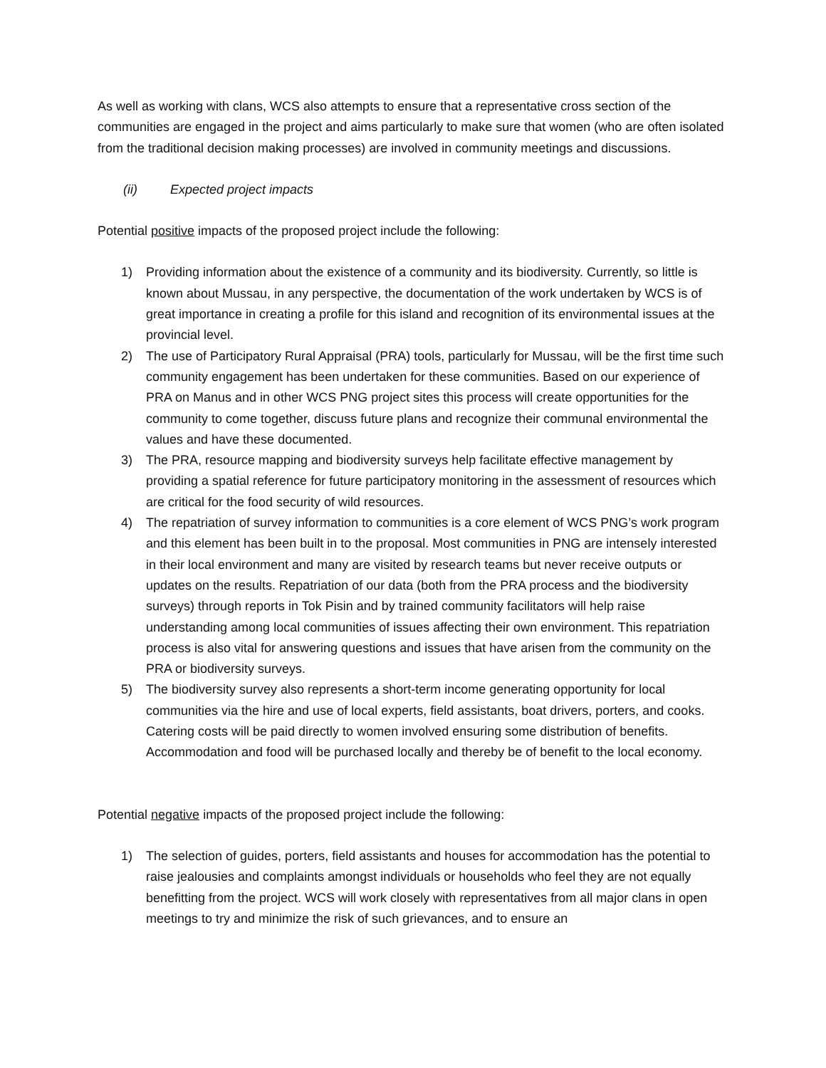As well as working with clans, WCS also attempts to ensure that a representative cross section of the communities are engaged in the project and aims particularly to make sure that women (who are often isolated from the traditional decision making processes) are involved in community meetings and discussions.
(ii) Expected project impacts
Potential positive impacts of the proposed project include the following:
1) Providing information about the existence of a community and its biodiversity. Currently, so little is known about Mussau, in any perspective, the documentation of the work undertaken by WCS is of great importance in creating a profile for this island and recognition of its environmental issues at the provincial level.
2) The use of Participatory Rural Appraisal (PRA) tools, particularly for Mussau, will be the first time such community engagement has been undertaken for these communities. Based on our experience of PRA on Manus and in other WCS PNG project sites this process will create opportunities for the community to come together, discuss future plans and recognize their communal environmental the values and have these documented.
3) The PRA, resource mapping and biodiversity surveys help facilitate effective management by providing a spatial reference for future participatory monitoring in the assessment of resources which are critical for the food security of wild resources.
4) The repatriation of survey information to communities is a core element of WCS PNG’s work program and this element has been built in to the proposal. Most communities in PNG are intensely interested in their local environment and many are visited by research teams but never receive outputs or updates on the results. Repatriation of our data (both from the PRA process and the biodiversity surveys) through reports in Tok Pisin and by trained community facilitators will help raise understanding among local communities of issues affecting their own environment. This repatriation process is also vital for answering questions and issues that have arisen from the community on the PRA or biodiversity surveys.
5) The biodiversity survey also represents a short-term income generating opportunity for local communities via the hire and use of local experts, field assistants, boat drivers, porters, and cooks. Catering costs will be paid directly to women involved ensuring some distribution of benefits. Accommodation and food will be purchased locally and thereby be of benefit to the local economy.
Potential negative impacts of the proposed project include the following:
1) The selection of guides, porters, field assistants and houses for accommodation has the potential to raise jealousies and complaints amongst individuals or households who feel they are not equally benefitting from the project. WCS will work closely with representatives from all major clans in open meetings to try and minimize the risk of such grievances, and to ensure an